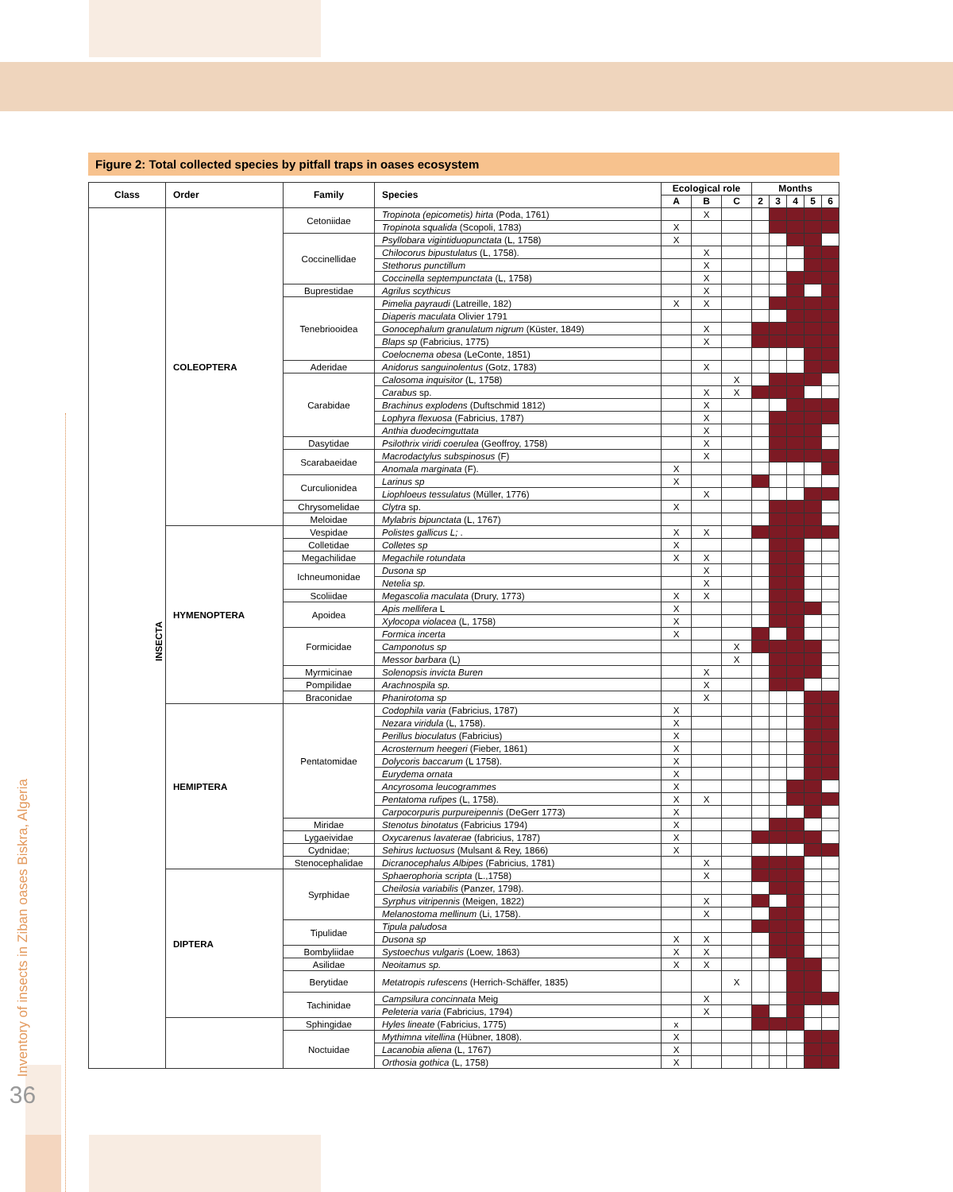Inventory of insects in Ziban oases Biskra, Algeria
36
Figure 2: Total collected species by pitfall traps in oases ecosystem
| Class | Order | Family | Species | Ecological role | | | Months | | | | |
| --- | --- | --- | --- | --- | --- | --- | --- | --- | --- | --- | --- |
| | | | | A | B | C | 2 | 3 | 4 | 5 | 6 |
| INSECTA | COLEOPTERA | Cetoniidae | Tropinota (epicometis) hirta (Poda, 1761) | | X | | | | | | |
| | | | Tropinota squalida (Scopoli, 1783) | X | | | | | | | |
| | | Coccinellidae | Psyllobara vigintiduopunctata (L, 1758) | X | | | | | | | |
| | | | Chilocorus bipustulatus (L, 1758). | | X | | | | | | |
| | | | Stethorus punctillum | | X | | | | | | |
| | | | Coccinella septempunctata (L, 1758) | | X | | | | | | |
| | | Buprestidae | Agrilus scythicus | | X | | | | | | |
| | | Tenebriooidea | Pimelia payraudi (Latreille, 182) | X | X | | | | | | |
| | | | Diaperis maculata Olivier 1791 | | | | | | | | |
| | | | Gonocephalum granulatum nigrum (Küster, 1849) | | X | | | | | | |
| | | | Blaps sp (Fabricius, 1775) | | X | | | | | | |
| | | | Coelocnema obesa (LeConte, 1851) | | | | | | | | |
| | | Aderidae | Anidorus sanguinolentus (Gotz, 1783) | | X | | | | | | |
| | | Carabidae | Calosoma inquisitor (L, 1758) | | | X | | | | | |
| | | | Carabus sp. | | X | X | | | | | |
| | | | Brachinus explodens (Duftschmid 1812) | | X | | | | | | |
| | | | Lophyra flexuosa (Fabricius, 1787) | | X | | | | | | |
| | | | Anthia duodecimguttata | | X | | | | | | |
| | | Dasytidae | Psilothrix viridi coerulea (Geoffroy, 1758) | | X | | | | | | |
| | | Scarabaeidae | Macrodactylus subspinosus (F) | | X | | | | | | |
| | | | Anomala marginata (F). | X | | | | | | | |
| | | Curculionidea | Larinus sp | X | | | | | | | |
| | | | Liophloeus tessulatus (Müller, 1776) | | X | | | | | | |
| | | Chrysomelidae | Clytra sp. | X | | | | | | | |
| | | Meloidae | Mylabris bipunctata (L, 1767) | | | | | | | | |
| | HYMENOPTERA | Vespidae | Polistes gallicus L; . | X | X | | | | | | |
| | | Colletidae | Colletes sp | X | | | | | | | |
| | | Megachilidae | Megachile rotundata | X | X | | | | | | |
| | | Ichneumonidae | Dusona sp | | X | | | | | | |
| | | | Netelia sp. | | X | | | | | | |
| | | Scoliidae | Megascolia maculata (Drury, 1773) | X | X | | | | | | |
| | | Apoidea | Apis mellifera L | X | | | | | | | |
| | | | Xylocopa violacea (L, 1758) | X | | | | | | | |
| | | Formicidae | Formica incerta | X | | | | | | | |
| | | | Camponotus sp | | | X | | | | | |
| | | | Messor barbara (L) | | | X | | | | | |
| | | Myrmicinae | Solenopsis invicta Buren | | X | | | | | | |
| | | Pompilidae | Arachnospila sp. | | X | | | | | | |
| | | Braconidae | Phanirotoma sp | | X | | | | | | |
| | HEMIPTERA | Pentatomidae | Codophila varia (Fabricius, 1787) | X | | | | | | | |
| | | | Nezara viridula (L, 1758). | X | | | | | | | |
| | | | Perillus bioculatus (Fabricius) | X | | | | | | | |
| | | | Acrosternum heegeri (Fieber, 1861) | X | | | | | | | |
| | | | Dolycoris baccarum (L 1758). | X | | | | | | | |
| | | | Eurydema ornata | X | | | | | | | |
| | | | Ancyrosoma leucogrammes | X | | | | | | | |
| | | | Pentatoma rufipes (L, 1758). | X | X | | | | | | |
| | | | Carpocorpuris purpureipennis (DeGerr 1773) | X | | | | | | | |
| | | Miridae | Stenotus binotatus (Fabricius 1794) | X | | | | | | | |
| | | Lygaeividae | Oxycarenus lavaterae (fabricius, 1787) | X | | | | | | | |
| | | Cydnidae; | Sehirus luctuosus (Mulsant & Rey, 1866) | X | | | | | | | |
| | | Stenocephalidae | Dicranocephalus Albipes (Fabricius, 1781) | | X | | | | | | |
| | DIPTERA | Syrphidae | Sphaerophoria scripta (L.,1758) | | X | | | | | | |
| | | | Cheilosia variabilis (Panzer, 1798). | | | | | | | | |
| | | | Syrphus vitripennis (Meigen, 1822) | | X | | | | | | |
| | | | Melanostoma mellinum (Li, 1758). | | X | | | | | | |
| | | Tipulidae | Tipula paludosa | | | | | | | | |
| | | | Dusona sp | X | X | | | | | | |
| | | Bombyliidae | Systoechus vulgaris (Loew, 1863) | X | X | | | | | | |
| | | Asilidae | Neoitamus sp. | X | X | | | | | | |
| | | Berytidae | Metatropis rufescens (Herrich-Schäffer, 1835) | | | X | | | | | |
| | | Tachinidae | Campsilura concinnata Meig | | X | | | | | | |
| | | | Peleteria varia (Fabricius, 1794) | | X | | | | | | |
| | | Sphingidae | Hyles lineate (Fabricius, 1775) | x | | | | | | | |
| | | Noctuidae | Mythimna vitellina (Hübner, 1808). | X | | | | | | | |
| | | | Lacanobia aliena (L, 1767) | X | | | | | | | |
| | | | Orthosia gothica (L, 1758) | X | | | | | | | |